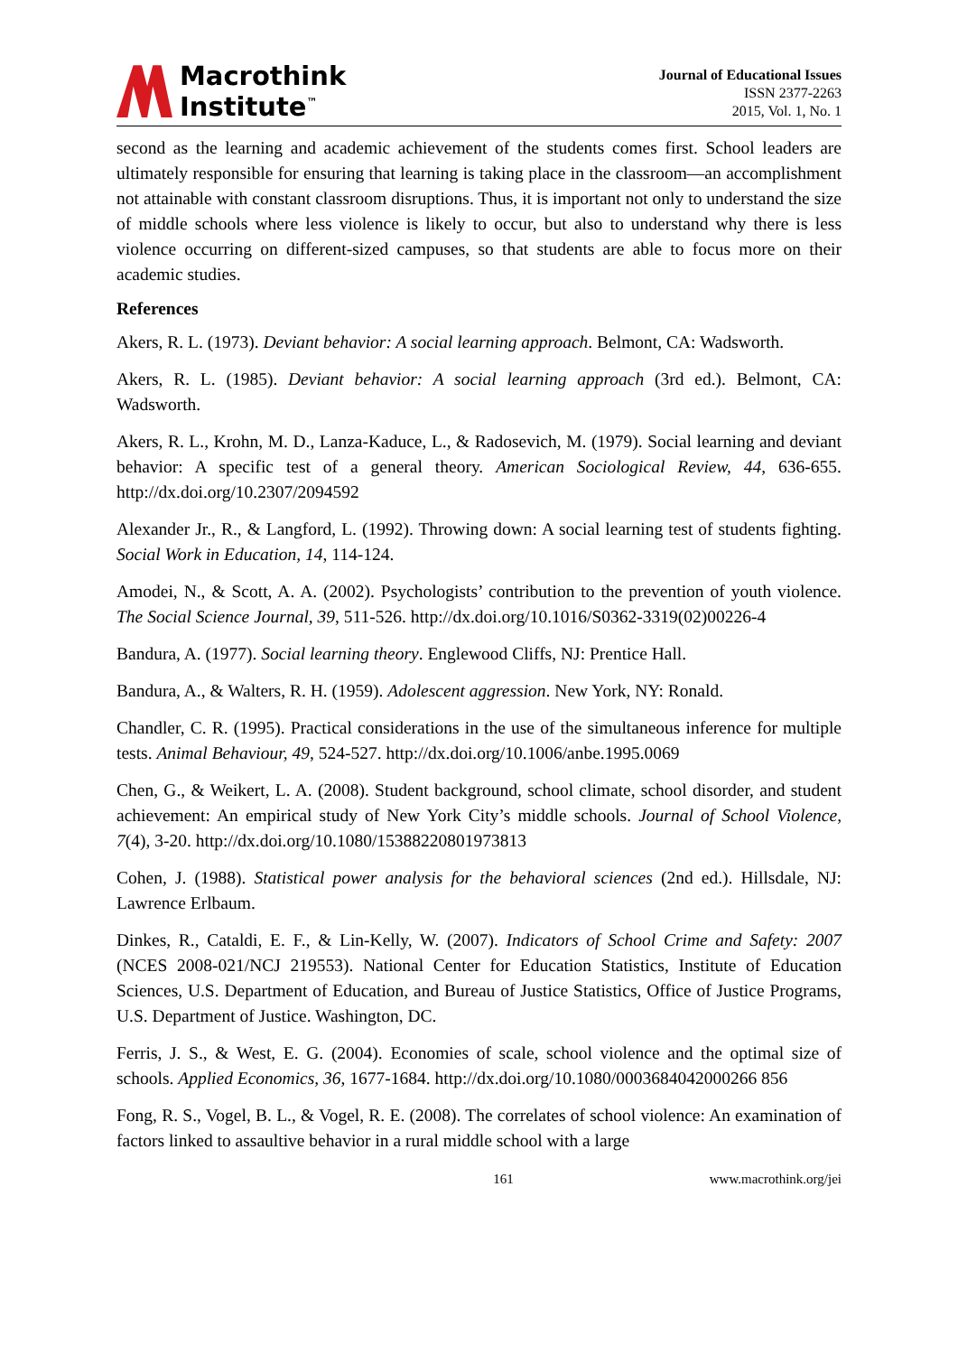Macrothink
Institute<sup>™</sup>
Journal of Educational Issues
ISSN 2377-2263
2015, Vol. 1, No. 1
second as the learning and academic achievement of the students comes first. School leaders are ultimately responsible for ensuring that learning is taking place in the classroom—an accomplishment not attainable with constant classroom disruptions. Thus, it is important not only to understand the size of middle schools where less violence is likely to occur, but also to understand why there is less violence occurring on different-sized campuses, so that students are able to focus more on their academic studies.
References
Akers, R. L. (1973). Deviant behavior: A social learning approach. Belmont, CA: Wadsworth.
Akers, R. L. (1985). Deviant behavior: A social learning approach (3rd ed.). Belmont, CA: Wadsworth.
Akers, R. L., Krohn, M. D., Lanza-Kaduce, L., & Radosevich, M. (1979). Social learning and deviant behavior: A specific test of a general theory. American Sociological Review, 44, 636-655. http://dx.doi.org/10.2307/2094592
Alexander Jr., R., & Langford, L. (1992). Throwing down: A social learning test of students fighting. Social Work in Education, 14, 114-124.
Amodei, N., & Scott, A. A. (2002). Psychologists’ contribution to the prevention of youth violence. The Social Science Journal, 39, 511-526. http://dx.doi.org/10.1016/S0362-3319(02)00226-4
Bandura, A. (1977). Social learning theory. Englewood Cliffs, NJ: Prentice Hall.
Bandura, A., & Walters, R. H. (1959). Adolescent aggression. New York, NY: Ronald.
Chandler, C. R. (1995). Practical considerations in the use of the simultaneous inference for multiple tests. Animal Behaviour, 49, 524-527. http://dx.doi.org/10.1006/anbe.1995.0069
Chen, G., & Weikert, L. A. (2008). Student background, school climate, school disorder, and student achievement: An empirical study of New York City’s middle schools. Journal of School Violence, 7(4), 3-20. http://dx.doi.org/10.1080/15388220801973813
Cohen, J. (1988). Statistical power analysis for the behavioral sciences (2nd ed.). Hillsdale, NJ: Lawrence Erlbaum.
Dinkes, R., Cataldi, E. F., & Lin-Kelly, W. (2007). Indicators of School Crime and Safety: 2007 (NCES 2008-021/NCJ 219553). National Center for Education Statistics, Institute of Education Sciences, U.S. Department of Education, and Bureau of Justice Statistics, Office of Justice Programs, U.S. Department of Justice. Washington, DC.
Ferris, J. S., & West, E. G. (2004). Economies of scale, school violence and the optimal size of schools. Applied Economics, 36, 1677-1684. http://dx.doi.org/10.1080/0003684042000266 856
Fong, R. S., Vogel, B. L., & Vogel, R. E. (2008). The correlates of school violence: An examination of factors linked to assaultive behavior in a rural middle school with a large
161 www.macrothink.org/jei